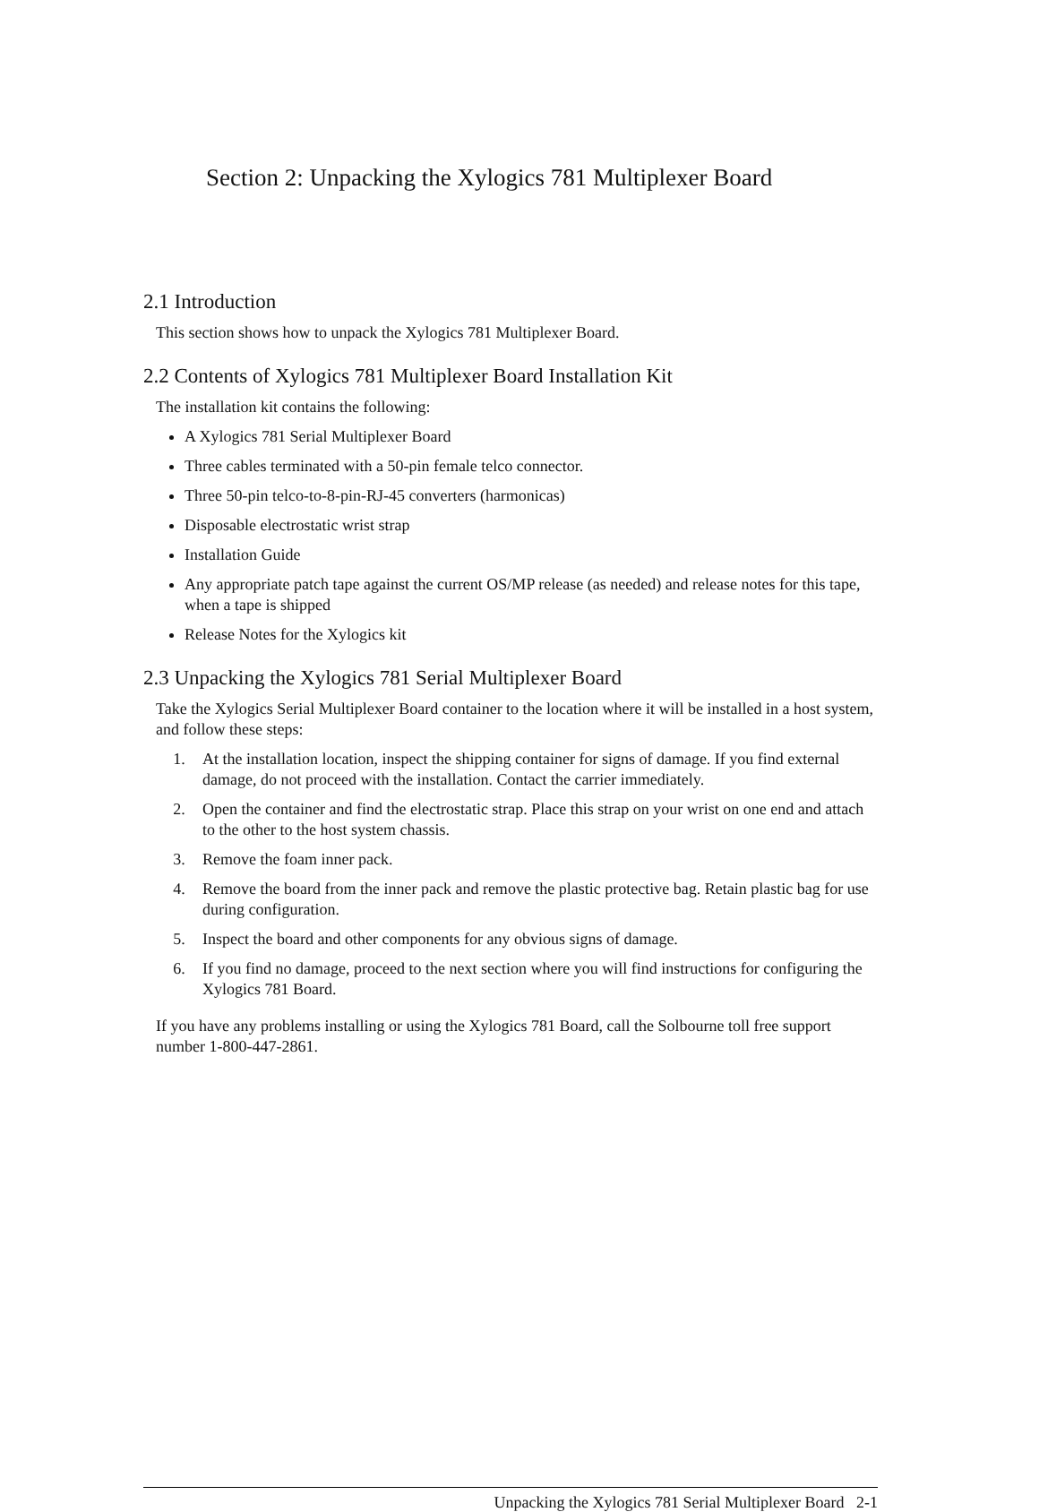Section 2: Unpacking the Xylogics 781 Multiplexer Board
2.1 Introduction
This section shows how to unpack the Xylogics 781 Multiplexer Board.
2.2 Contents of Xylogics 781 Multiplexer Board Installation Kit
The installation kit contains the following:
A Xylogics 781 Serial Multiplexer Board
Three cables terminated with a 50-pin female telco connector.
Three 50-pin telco-to-8-pin-RJ-45 converters (harmonicas)
Disposable electrostatic wrist strap
Installation Guide
Any appropriate patch tape against the current OS/MP release (as needed) and release notes for this tape, when a tape is shipped
Release Notes for the Xylogics kit
2.3 Unpacking the Xylogics 781 Serial Multiplexer Board
Take the Xylogics Serial Multiplexer Board container to the location where it will be installed in a host system, and follow these steps:
1. At the installation location, inspect the shipping container for signs of damage. If you find external damage, do not proceed with the installation. Contact the carrier immediately.
2. Open the container and find the electrostatic strap. Place this strap on your wrist on one end and attach to the other to the host system chassis.
3. Remove the foam inner pack.
4. Remove the board from the inner pack and remove the plastic protective bag. Retain plastic bag for use during configuration.
5. Inspect the board and other components for any obvious signs of damage.
6. If you find no damage, proceed to the next section where you will find instructions for configuring the Xylogics 781 Board.
If you have any problems installing or using the Xylogics 781 Board, call the Solbourne toll free support number 1-800-447-2861.
Unpacking the Xylogics 781 Serial Multiplexer Board 2-1